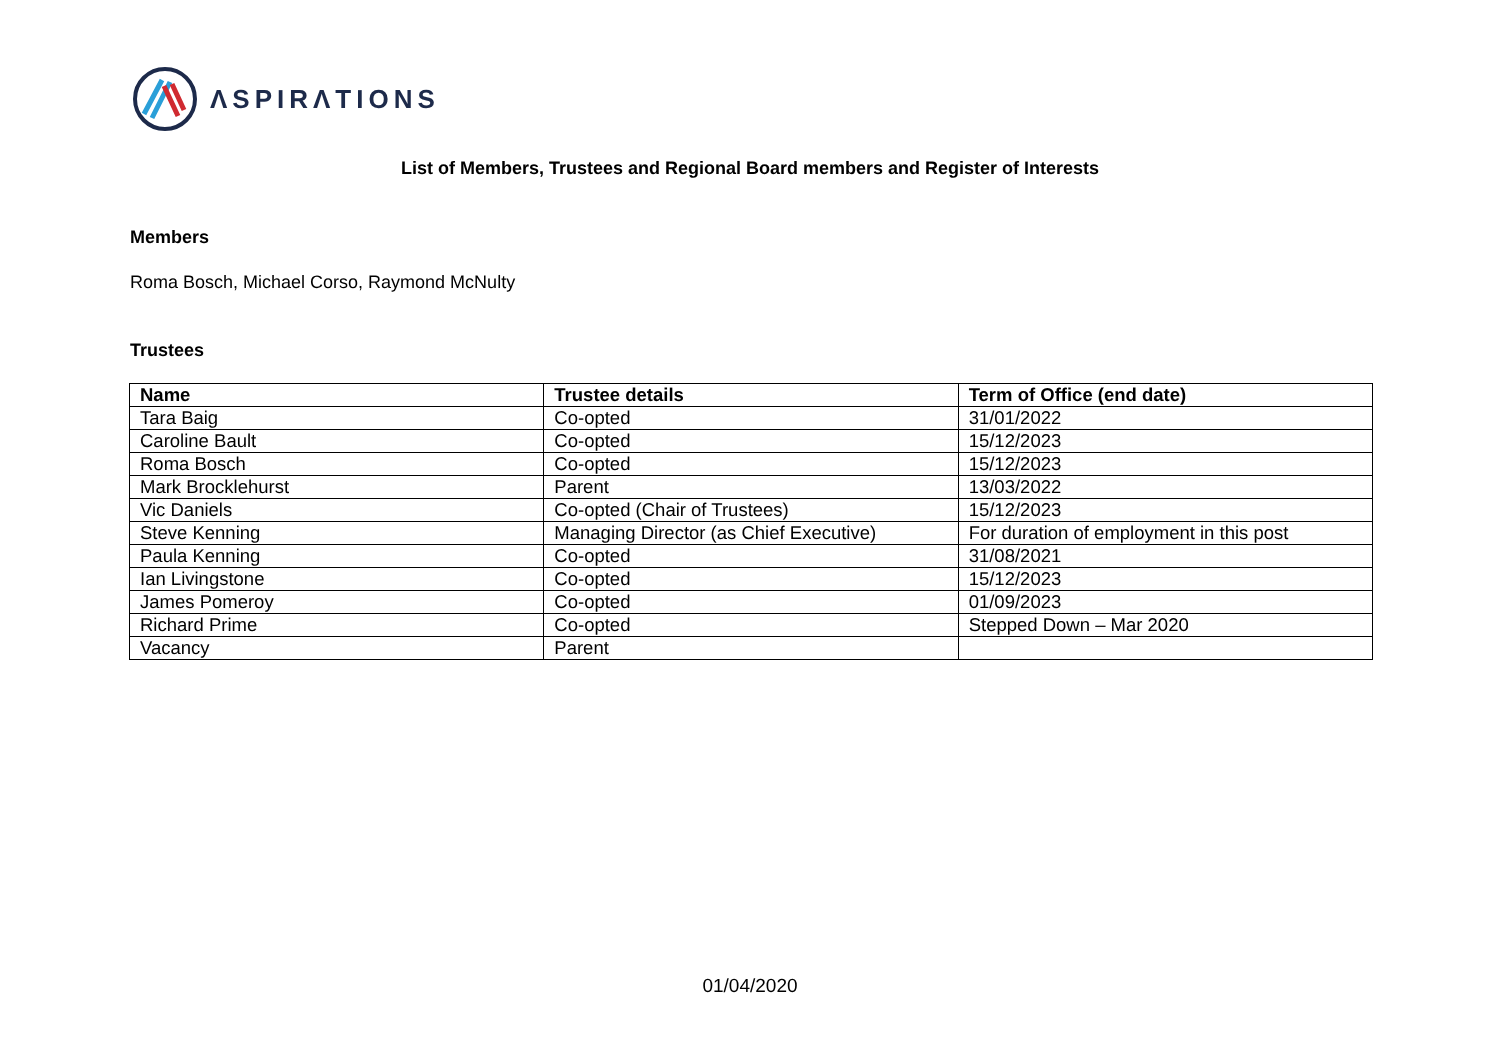ΛSPIRΛTIONS
List of Members, Trustees and Regional Board members and Register of Interests
Members
Roma Bosch, Michael Corso, Raymond McNulty
Trustees
| Name | Trustee details | Term of Office (end date) |
| --- | --- | --- |
| Tara Baig | Co-opted | 31/01/2022 |
| Caroline Bault | Co-opted | 15/12/2023 |
| Roma Bosch | Co-opted | 15/12/2023 |
| Mark Brocklehurst | Parent | 13/03/2022 |
| Vic Daniels | Co-opted (Chair of Trustees) | 15/12/2023 |
| Steve Kenning | Managing Director (as Chief Executive) | For duration of employment in this post |
| Paula Kenning | Co-opted | 31/08/2021 |
| Ian Livingstone | Co-opted | 15/12/2023 |
| James Pomeroy | Co-opted | 01/09/2023 |
| Richard Prime | Co-opted | Stepped Down – Mar 2020 |
| Vacancy | Parent | |
01/04/2020